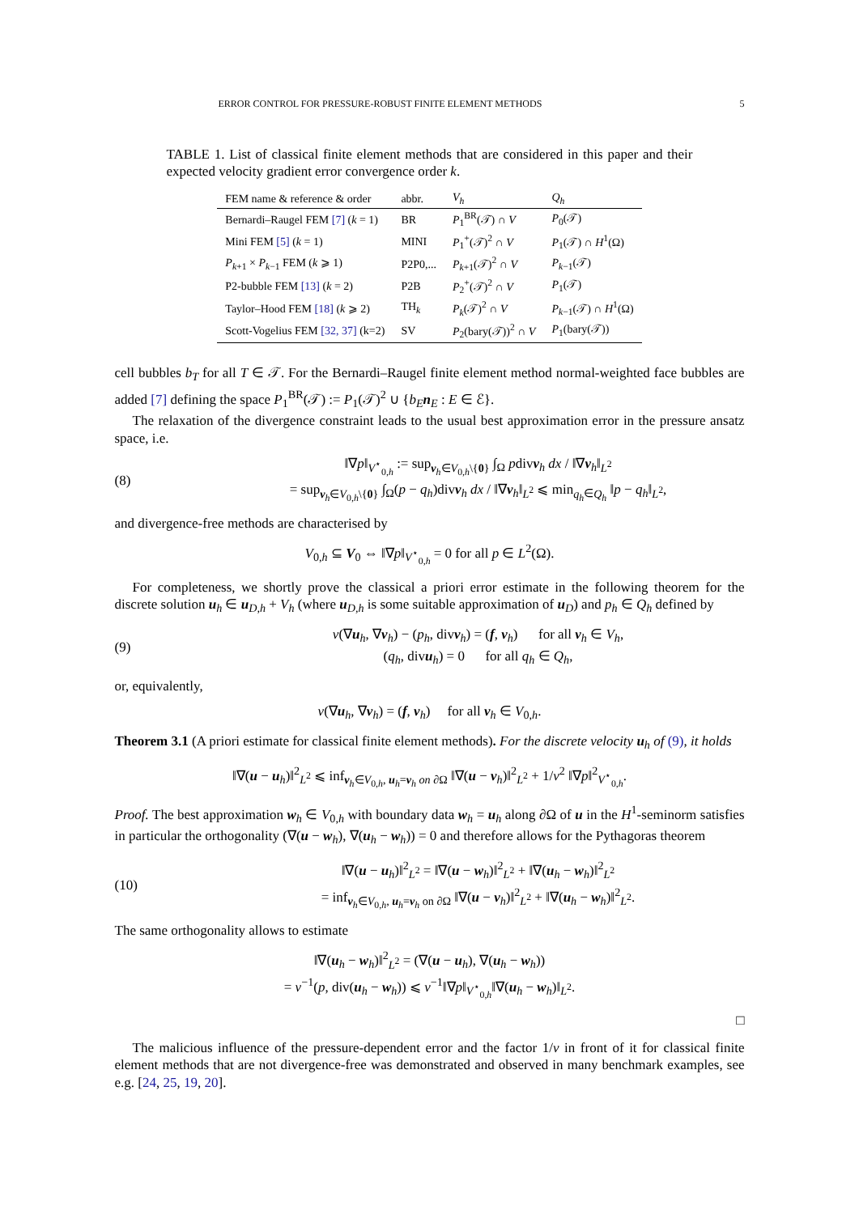ERROR CONTROL FOR PRESSURE-ROBUST FINITE ELEMENT METHODS 5
TABLE 1. List of classical finite element methods that are considered in this paper and their expected velocity gradient error convergence order k.
| FEM name & reference & order | abbr. | V<sub>h</sub> | Q<sub>h</sub> |
| --- | --- | --- | --- |
| Bernardi–Raugel FEM [7] ( k = 1) | BR | P<sub>1</sub><sup>BR</sup>(𝒯) ∩ V | P<sub>0</sub>(𝒯) |
| Mini FEM [5] ( k = 1) | MINI | P<sub>1</sub><sup>+</sup>(𝒯)<sup>2</sup> ∩ V | P<sub>1</sub>(𝒯) ∩ H<sup>1</sup>(Ω) |
| P<sub>k+1</sub> × P<sub>k−1</sub> FEM ( k ⩾ 1) | P2P0,... | P<sub>k+1</sub>(𝒯)<sup>2</sup> ∩ V | P<sub>k−1</sub>(𝒯) |
| P2-bubble FEM [13] ( k = 2) | P2B | P<sub>2</sub><sup>+</sup>(𝒯)<sup>2</sup> ∩ V | P<sub>1</sub>(𝒯) |
| Taylor–Hood FEM [18] ( k ⩾ 2) | TH<sub>k</sub> | P<sub>k</sub> (𝒯)<sup>2</sup> ∩ V | P<sub>k−1</sub>(𝒯) ∩ H<sup>1</sup>(Ω) |
| Scott-Vogelius FEM [32, 37] (k=2) | SV | P<sub>2</sub>(bary(𝒯))<sup>2</sup> ∩ V | P<sub>1</sub>(bary(𝒯)) |
cell bubbles b<sub>T</sub> for all T ∈ 𝒯. For the Bernardi–Raugel finite element method normal-weighted face bubbles are added [7] defining the space P<sub>1</sub><sup>BR</sup>(𝒯) := P<sub>1</sub>(𝒯)<sup>2</sup> ∪ {b<sub>E</sub> n<sub>E</sub> : E ∈ ℰ}.
The relaxation of the divergence constraint leads to the usual best approximation error in the pressure ansatz space, i.e.
(8) ‖∇p‖<sub>V<sup>⋆</sup><sub>0,h</sub></sub> := sup<sub>v<sub>h</sub>∈V<sub>0,h</sub>\{0}</sub> ∫<sub>Ω</sub> pdivv<sub>h</sub> dx / ‖∇v<sub>h</sub>‖<sub>L<sup>2</sup></sub>
= sup<sub>v<sub>h</sub>∈V<sub>0,h</sub>\{0}</sub> ∫<sub>Ω</sub>(p − q<sub>h</sub>)divv<sub>h</sub> dx / ‖∇v<sub>h</sub>‖<sub>L<sup>2</sup></sub> ⩽ min<sub>q<sub>h</sub>∈Q<sub>h</sub></sub> ‖p − q<sub>h</sub>‖<sub>L<sup>2</sup></sub>,
and divergence-free methods are characterised by
V<sub>0,h</sub> ⊆ V<sub>0</sub> ⇔ ‖∇p‖<sub>V<sup>⋆</sup><sub>0,h</sub></sub> = 0 for all p ∈ L<sup>2</sup>(Ω).
For completeness, we shortly prove the classical a priori error estimate in the following theorem for the discrete solution u<sub>h</sub> ∈ u<sub>D,h</sub> + V<sub>h</sub> (where u<sub>D,h</sub> is some suitable approximation of u<sub>D</sub>) and p<sub>h</sub> ∈ Q<sub>h</sub> defined by
(9) ν(∇u<sub>h</sub>, ∇v<sub>h</sub>) − (p<sub>h</sub>, divv<sub>h</sub>) = (f, v<sub>h</sub>) for all v<sub>h</sub> ∈ V<sub>h</sub>,
(q<sub>h</sub>, divu<sub>h</sub>) = 0 for all q<sub>h</sub> ∈ Q<sub>h</sub>,
or, equivalently,
ν(∇u<sub>h</sub>, ∇v<sub>h</sub>) = (f, v<sub>h</sub>) for all v<sub>h</sub> ∈ V<sub>0,h</sub>.
Theorem 3.1 (A priori estimate for classical finite element methods). For the discrete velocity u<sub>h</sub> of (9), it holds
‖∇(u − u<sub>h</sub>)‖<sup>2</sup><sub>L<sup>2</sup></sub> ⩽ inf<sub>v<sub>h</sub>∈V<sub>0,h</sub>, u<sub>h</sub>=v<sub>h</sub> on ∂Ω</sub> ‖∇(u − v<sub>h</sub>)‖<sup>2</sup><sub>L<sup>2</sup></sub> + 1/ν<sup>2</sup> ‖∇p‖<sup>2</sup><sub>V<sup>⋆</sup><sub>0,h</sub></sub>.
Proof. The best approximation w<sub>h</sub> ∈ V<sub>0,h</sub> with boundary data w<sub>h</sub> = u<sub>h</sub> along ∂Ω of u in the H<sup>1</sup>-seminorm satisfies in particular the orthogonality (∇(u − w<sub>h</sub>), ∇(u<sub>h</sub> − w<sub>h</sub>)) = 0 and therefore allows for the Pythagoras theorem
(10) ‖∇(u − u<sub>h</sub>)‖<sup>2</sup><sub>L<sup>2</sup></sub> = ‖∇(u − w<sub>h</sub>)‖<sup>2</sup><sub>L<sup>2</sup></sub> + ‖∇(u<sub>h</sub> − w<sub>h</sub>)‖<sup>2</sup><sub>L<sup>2</sup></sub>
= inf<sub>v<sub>h</sub>∈V<sub>0,h</sub>, u<sub>h</sub>=v<sub>h</sub> on ∂Ω</sub> ‖∇(u − v<sub>h</sub>)‖<sup>2</sup><sub>L<sup>2</sup></sub> + ‖∇(u<sub>h</sub> − w<sub>h</sub>)‖<sup>2</sup><sub>L<sup>2</sup></sub>.
The same orthogonality allows to estimate
‖∇(u<sub>h</sub> − w<sub>h</sub>)‖<sup>2</sup><sub>L<sup>2</sup></sub> = (∇(u − u<sub>h</sub>), ∇(u<sub>h</sub> − w<sub>h</sub>))
= ν<sup>−1</sup>(p, div(u<sub>h</sub> − w<sub>h</sub>)) ⩽ ν<sup>−1</sup>‖∇p‖<sub>V<sup>⋆</sup><sub>0,h</sub></sub>‖∇(u<sub>h</sub> − w<sub>h</sub>)‖<sub>L<sup>2</sup></sub>.
□
The malicious influence of the pressure-dependent error and the factor 1/ν in front of it for classical finite element methods that are not divergence-free was demonstrated and observed in many benchmark examples, see e.g. [24, 25, 19, 20].